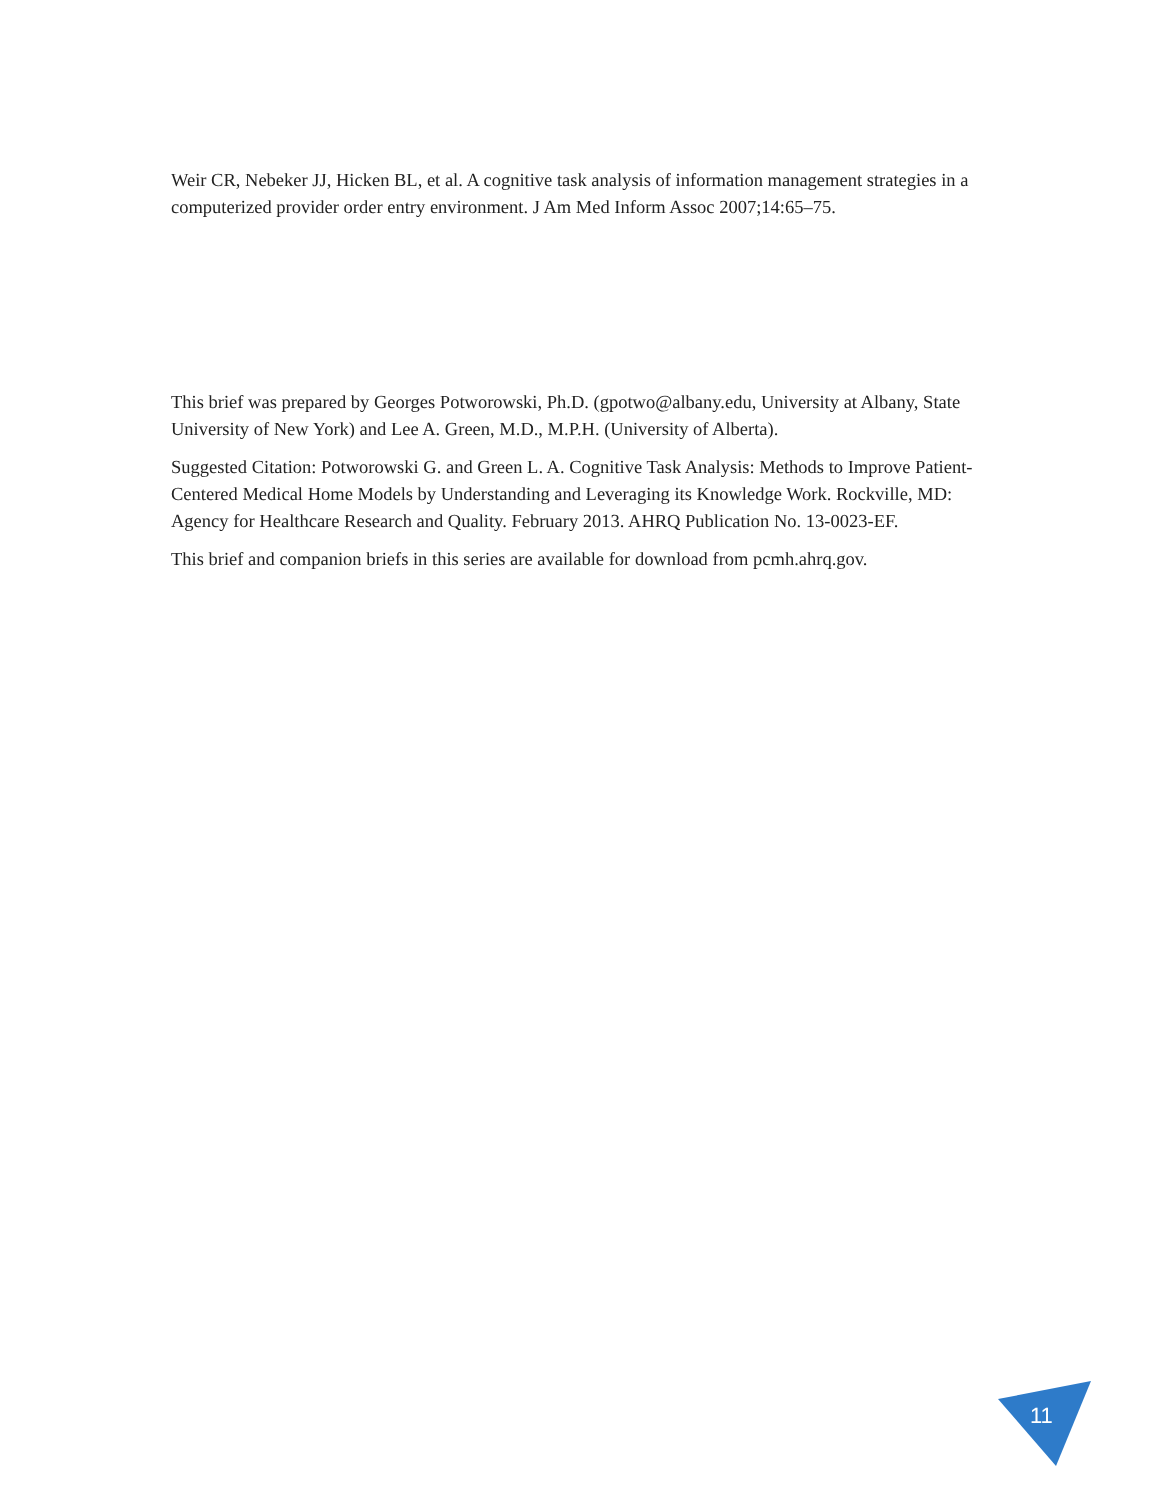Weir CR, Nebeker JJ, Hicken BL, et al. A cognitive task analysis of information management strategies in a computerized provider order entry environment. J Am Med Inform Assoc 2007;14:65–75.
This brief was prepared by Georges Potworowski, Ph.D. (gpotwo@albany.edu, University at Albany, State University of New York) and Lee A. Green, M.D., M.P.H. (University of Alberta).
Suggested Citation: Potworowski G. and Green L. A. Cognitive Task Analysis: Methods to Improve Patient-Centered Medical Home Models by Understanding and Leveraging its Knowledge Work. Rockville, MD: Agency for Healthcare Research and Quality. February 2013. AHRQ Publication No. 13-0023-EF.
This brief and companion briefs in this series are available for download from pcmh.ahrq.gov.
11